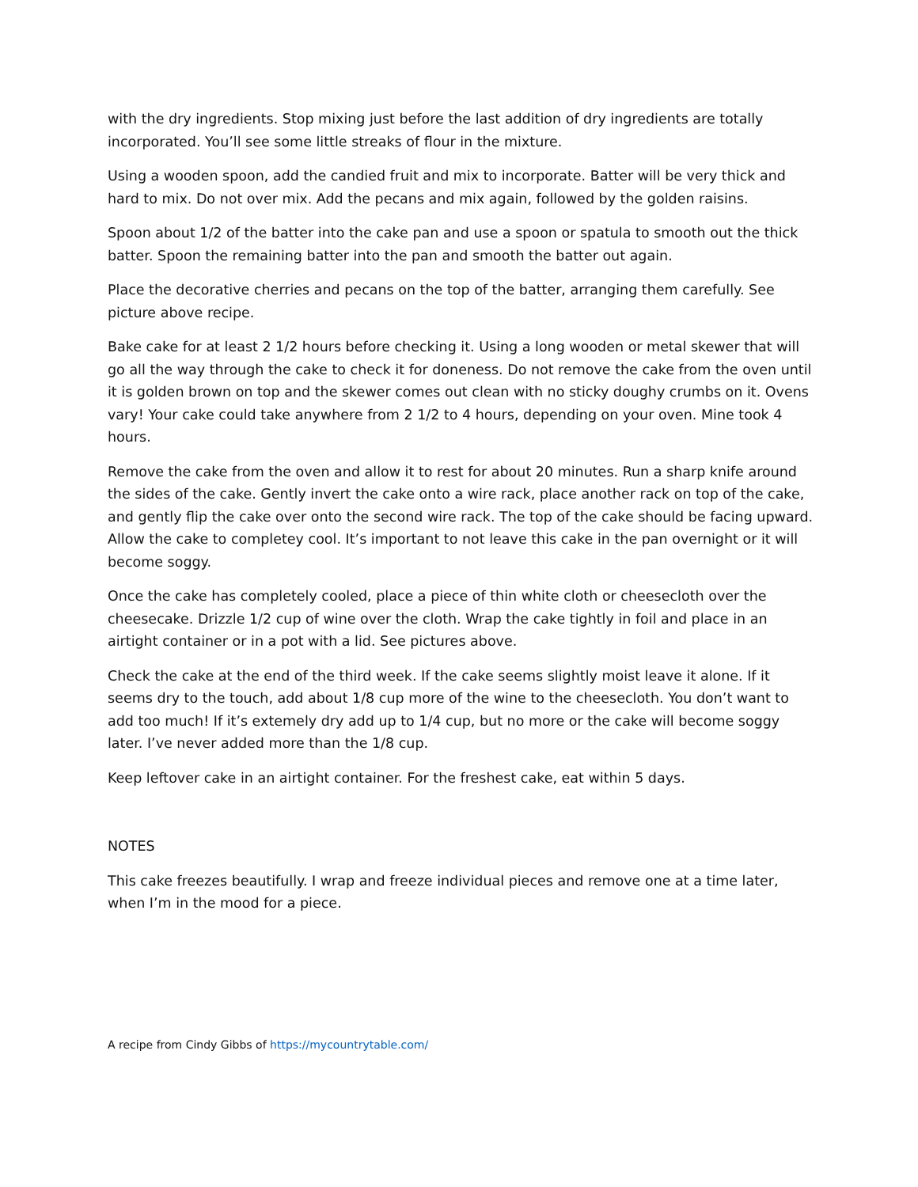with the dry ingredients. Stop mixing just before the last addition of dry ingredients are totally incorporated. You’ll see some little streaks of flour in the mixture.
Using a wooden spoon, add the candied fruit and mix to incorporate. Batter will be very thick and hard to mix. Do not over mix. Add the pecans and mix again, followed by the golden raisins.
Spoon about 1/2 of the batter into the cake pan and use a spoon or spatula to smooth out the thick batter. Spoon the remaining batter into the pan and smooth the batter out again.
Place the decorative cherries and pecans on the top of the batter, arranging them carefully. See picture above recipe.
Bake cake for at least 2 1/2 hours before checking it. Using a long wooden or metal skewer that will go all the way through the cake to check it for doneness. Do not remove the cake from the oven until it is golden brown on top and the skewer comes out clean with no sticky doughy crumbs on it. Ovens vary! Your cake could take anywhere from 2 1/2 to 4 hours, depending on your oven. Mine took 4 hours.
Remove the cake from the oven and allow it to rest for about 20 minutes. Run a sharp knife around the sides of the cake. Gently invert the cake onto a wire rack, place another rack on top of the cake, and gently flip the cake over onto the second wire rack. The top of the cake should be facing upward. Allow the cake to completey cool. It’s important to not leave this cake in the pan overnight or it will become soggy.
Once the cake has completely cooled, place a piece of thin white cloth or cheesecloth over the cheesecake. Drizzle 1/2 cup of wine over the cloth. Wrap the cake tightly in foil and place in an airtight container or in a pot with a lid. See pictures above.
Check the cake at the end of the third week. If the cake seems slightly moist leave it alone. If it seems dry to the touch, add about 1/8 cup more of the wine to the cheesecloth. You don’t want to add too much! If it’s extemely dry add up to 1/4 cup, but no more or the cake will become soggy later. I’ve never added more than the 1/8 cup.
Keep leftover cake in an airtight container. For the freshest cake, eat within 5 days.
NOTES
This cake freezes beautifully. I wrap and freeze individual pieces and remove one at a time later, when I’m in the mood for a piece.
A recipe from Cindy Gibbs of https://mycountrytable.com/